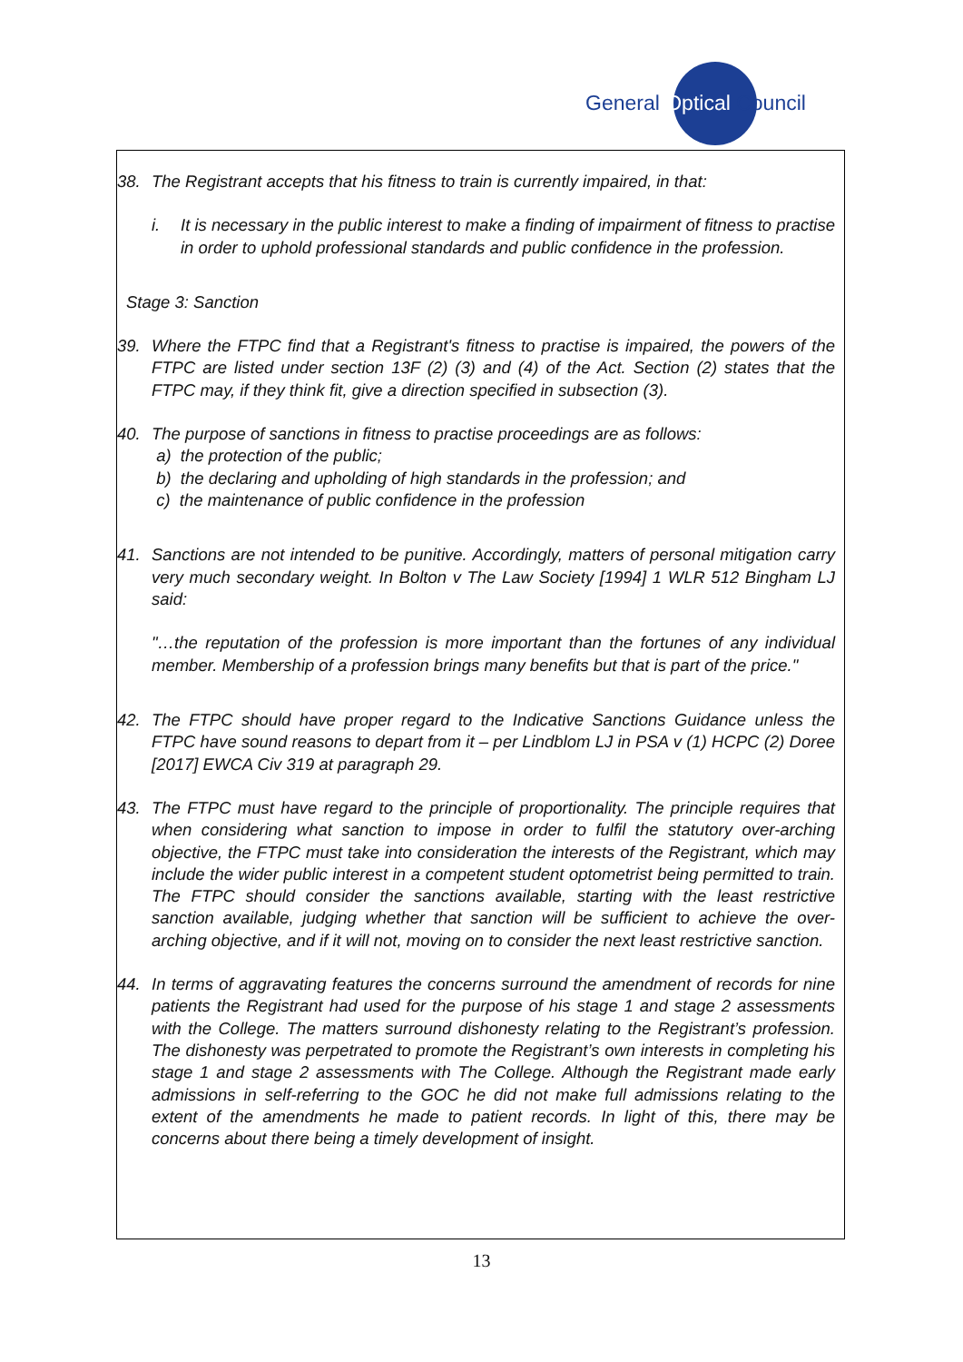General Optical Council
38. The Registrant accepts that his fitness to train is currently impaired, in that:
i. It is necessary in the public interest to make a finding of impairment of fitness to practise in order to uphold professional standards and public confidence in the profession.
Stage 3: Sanction
39. Where the FTPC find that a Registrant's fitness to practise is impaired, the powers of the FTPC are listed under section 13F (2) (3) and (4) of the Act. Section (2) states that the FTPC may, if they think fit, give a direction specified in subsection (3).
40. The purpose of sanctions in fitness to practise proceedings are as follows:
a) the protection of the public;
b) the declaring and upholding of high standards in the profession; and
c) the maintenance of public confidence in the profession
41. Sanctions are not intended to be punitive. Accordingly, matters of personal mitigation carry very much secondary weight. In Bolton v The Law Society [1994] 1 WLR 512 Bingham LJ said:
"…the reputation of the profession is more important than the fortunes of any individual member. Membership of a profession brings many benefits but that is part of the price."
42. The FTPC should have proper regard to the Indicative Sanctions Guidance unless the FTPC have sound reasons to depart from it – per Lindblom LJ in PSA v (1) HCPC (2) Doree [2017] EWCA Civ 319 at paragraph 29.
43. The FTPC must have regard to the principle of proportionality. The principle requires that when considering what sanction to impose in order to fulfil the statutory over-arching objective, the FTPC must take into consideration the interests of the Registrant, which may include the wider public interest in a competent student optometrist being permitted to train. The FTPC should consider the sanctions available, starting with the least restrictive sanction available, judging whether that sanction will be sufficient to achieve the over- arching objective, and if it will not, moving on to consider the next least restrictive sanction.
44. In terms of aggravating features the concerns surround the amendment of records for nine patients the Registrant had used for the purpose of his stage 1 and stage 2 assessments with the College. The matters surround dishonesty relating to the Registrant’s profession. The dishonesty was perpetrated to promote the Registrant’s own interests in completing his stage 1 and stage 2 assessments with The College. Although the Registrant made early admissions in self-referring to the GOC he did not make full admissions relating to the extent of the amendments he made to patient records. In light of this, there may be concerns about there being a timely development of insight.
13